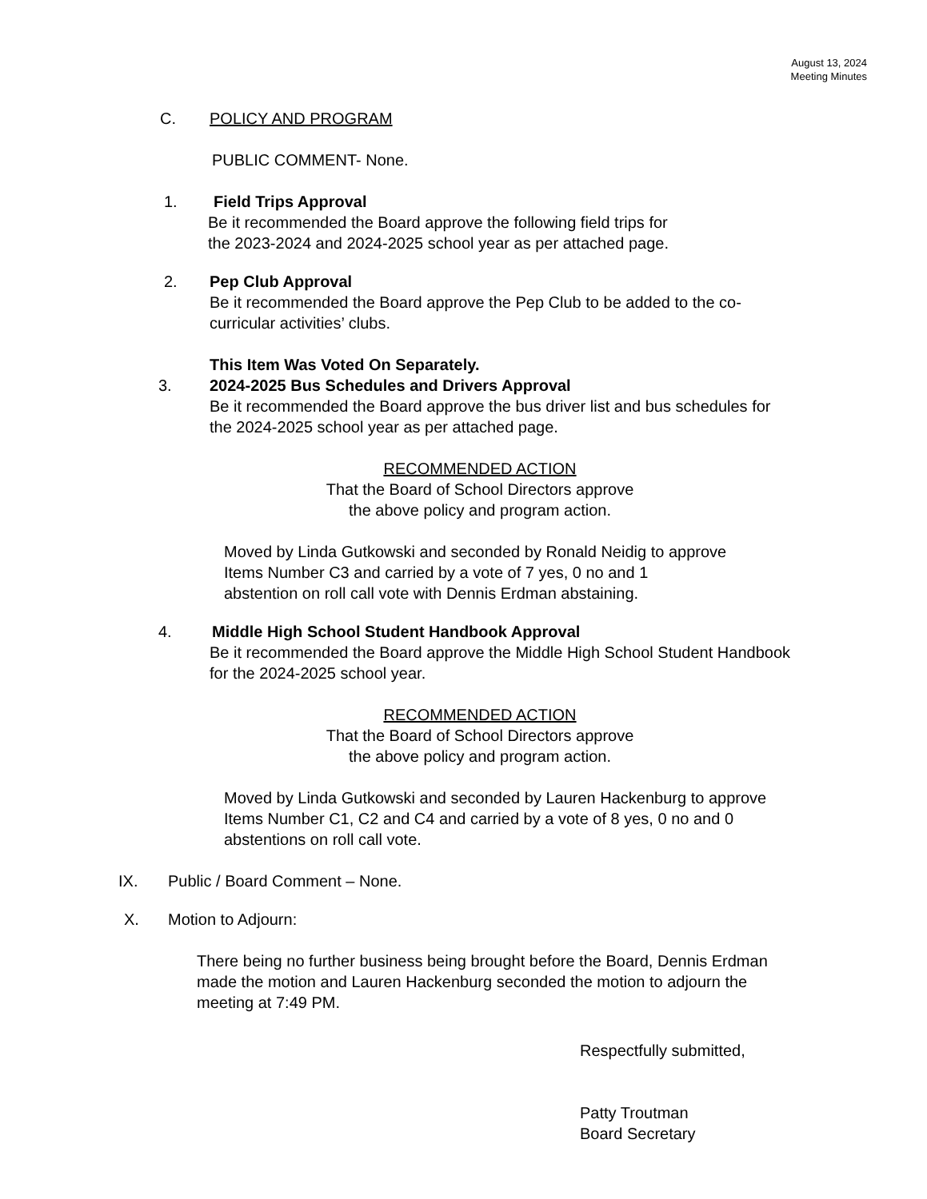August 13, 2024
Meeting Minutes
C. POLICY AND PROGRAM
PUBLIC COMMENT- None.
1. Field Trips Approval
Be it recommended the Board approve the following field trips for
the 2023-2024 and 2024-2025 school year as per attached page.
2. Pep Club Approval
Be it recommended the Board approve the Pep Club to be added to the co-
curricular activities’ clubs.
This Item Was Voted On Separately.
3. 2024-2025 Bus Schedules and Drivers Approval
Be it recommended the Board approve the bus driver list and bus schedules for
the 2024-2025 school year as per attached page.
RECOMMENDED ACTION
That the Board of School Directors approve
the above policy and program action.
Moved by Linda Gutkowski and seconded by Ronald Neidig to approve
Items Number C3 and carried by a vote of 7 yes, 0 no and 1
abstention on roll call vote with Dennis Erdman abstaining.
4. Middle High School Student Handbook Approval
Be it recommended the Board approve the Middle High School Student Handbook
for the 2024-2025 school year.
RECOMMENDED ACTION
That the Board of School Directors approve
the above policy and program action.
Moved by Linda Gutkowski and seconded by Lauren Hackenburg to approve
Items Number C1, C2 and C4 and carried by a vote of 8 yes, 0 no and 0
abstentions on roll call vote.
IX.
Public / Board Comment – None.
X.
Motion to Adjourn:
There being no further business being brought before the Board, Dennis Erdman
made the motion and Lauren Hackenburg seconded the motion to adjourn the
meeting at 7:49 PM.
Respectfully submitted,
Patty Troutman
Board Secretary